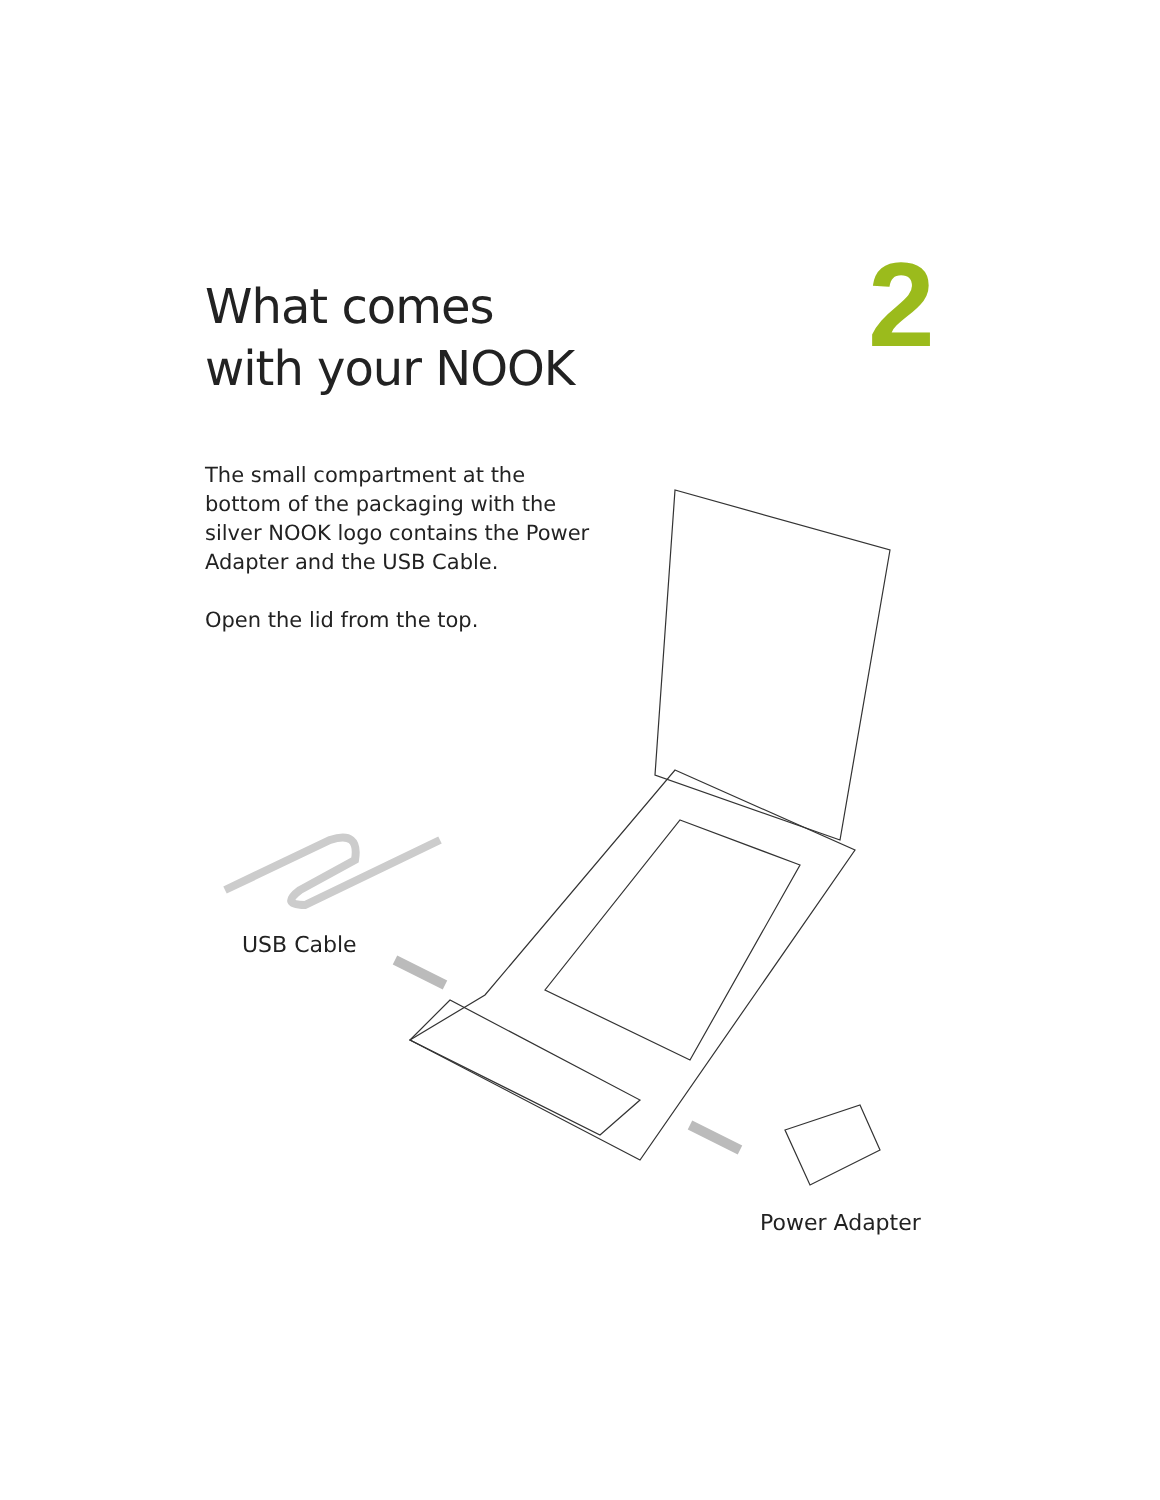2
What comes
with your NOOK
The small compartment at the bottom of the packaging with the silver NOOK logo contains the Power Adapter and the USB Cable.
Open the lid from the top.
USB Cable
Power Adapter